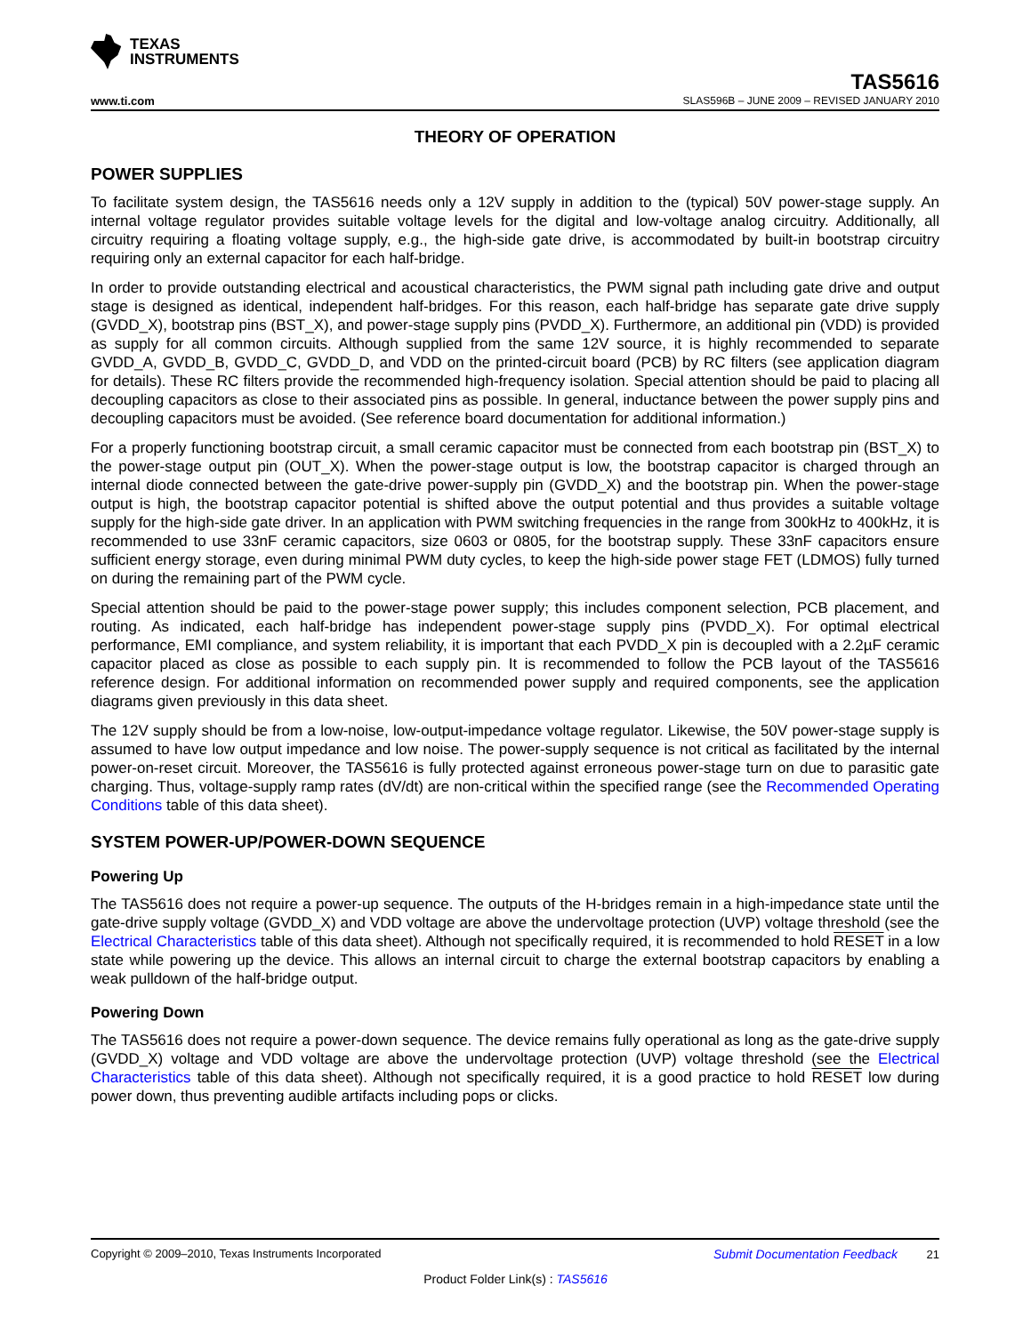TEXAS
INSTRUMENTS
TAS5616
www.ti.com SLAS596B – JUNE 2009 – REVISED JANUARY 2010
THEORY OF OPERATION
POWER SUPPLIES
To facilitate system design, the TAS5616 needs only a 12V supply in addition to the (typical) 50V power-stage supply. An internal voltage regulator provides suitable voltage levels for the digital and low-voltage analog circuitry. Additionally, all circuitry requiring a floating voltage supply, e.g., the high-side gate drive, is accommodated by built-in bootstrap circuitry requiring only an external capacitor for each half-bridge.
In order to provide outstanding electrical and acoustical characteristics, the PWM signal path including gate drive and output stage is designed as identical, independent half-bridges. For this reason, each half-bridge has separate gate drive supply (GVDD_X), bootstrap pins (BST_X), and power-stage supply pins (PVDD_X). Furthermore, an additional pin (VDD) is provided as supply for all common circuits. Although supplied from the same 12V source, it is highly recommended to separate GVDD_A, GVDD_B, GVDD_C, GVDD_D, and VDD on the printed-circuit board (PCB) by RC filters (see application diagram for details). These RC filters provide the recommended high-frequency isolation. Special attention should be paid to placing all decoupling capacitors as close to their associated pins as possible. In general, inductance between the power supply pins and decoupling capacitors must be avoided. (See reference board documentation for additional information.)
For a properly functioning bootstrap circuit, a small ceramic capacitor must be connected from each bootstrap pin (BST_X) to the power-stage output pin (OUT_X). When the power-stage output is low, the bootstrap capacitor is charged through an internal diode connected between the gate-drive power-supply pin (GVDD_X) and the bootstrap pin. When the power-stage output is high, the bootstrap capacitor potential is shifted above the output potential and thus provides a suitable voltage supply for the high-side gate driver. In an application with PWM switching frequencies in the range from 300kHz to 400kHz, it is recommended to use 33nF ceramic capacitors, size 0603 or 0805, for the bootstrap supply. These 33nF capacitors ensure sufficient energy storage, even during minimal PWM duty cycles, to keep the high-side power stage FET (LDMOS) fully turned on during the remaining part of the PWM cycle.
Special attention should be paid to the power-stage power supply; this includes component selection, PCB placement, and routing. As indicated, each half-bridge has independent power-stage supply pins (PVDD_X). For optimal electrical performance, EMI compliance, and system reliability, it is important that each PVDD_X pin is decoupled with a 2.2µF ceramic capacitor placed as close as possible to each supply pin. It is recommended to follow the PCB layout of the TAS5616 reference design. For additional information on recommended power supply and required components, see the application diagrams given previously in this data sheet.
The 12V supply should be from a low-noise, low-output-impedance voltage regulator. Likewise, the 50V power-stage supply is assumed to have low output impedance and low noise. The power-supply sequence is not critical as facilitated by the internal power-on-reset circuit. Moreover, the TAS5616 is fully protected against erroneous power-stage turn on due to parasitic gate charging. Thus, voltage-supply ramp rates (dV/dt) are non-critical within the specified range (see the Recommended Operating Conditions table of this data sheet).
SYSTEM POWER-UP/POWER-DOWN SEQUENCE
Powering Up
The TAS5616 does not require a power-up sequence. The outputs of the H-bridges remain in a high-impedance state until the gate-drive supply voltage (GVDD_X) and VDD voltage are above the undervoltage protection (UVP) voltage threshold (see the Electrical Characteristics table of this data sheet). Although not specifically required, it is recommended to hold RESET in a low state while powering up the device. This allows an internal circuit to charge the external bootstrap capacitors by enabling a weak pulldown of the half-bridge output.
Powering Down
The TAS5616 does not require a power-down sequence. The device remains fully operational as long as the gate-drive supply (GVDD_X) voltage and VDD voltage are above the undervoltage protection (UVP) voltage threshold (see the Electrical Characteristics table of this data sheet). Although not specifically required, it is a good practice to hold RESET low during power down, thus preventing audible artifacts including pops or clicks.
Copyright © 2009–2010, Texas Instruments Incorporated Submit Documentation Feedback 21
Product Folder Link(s) : TAS5616